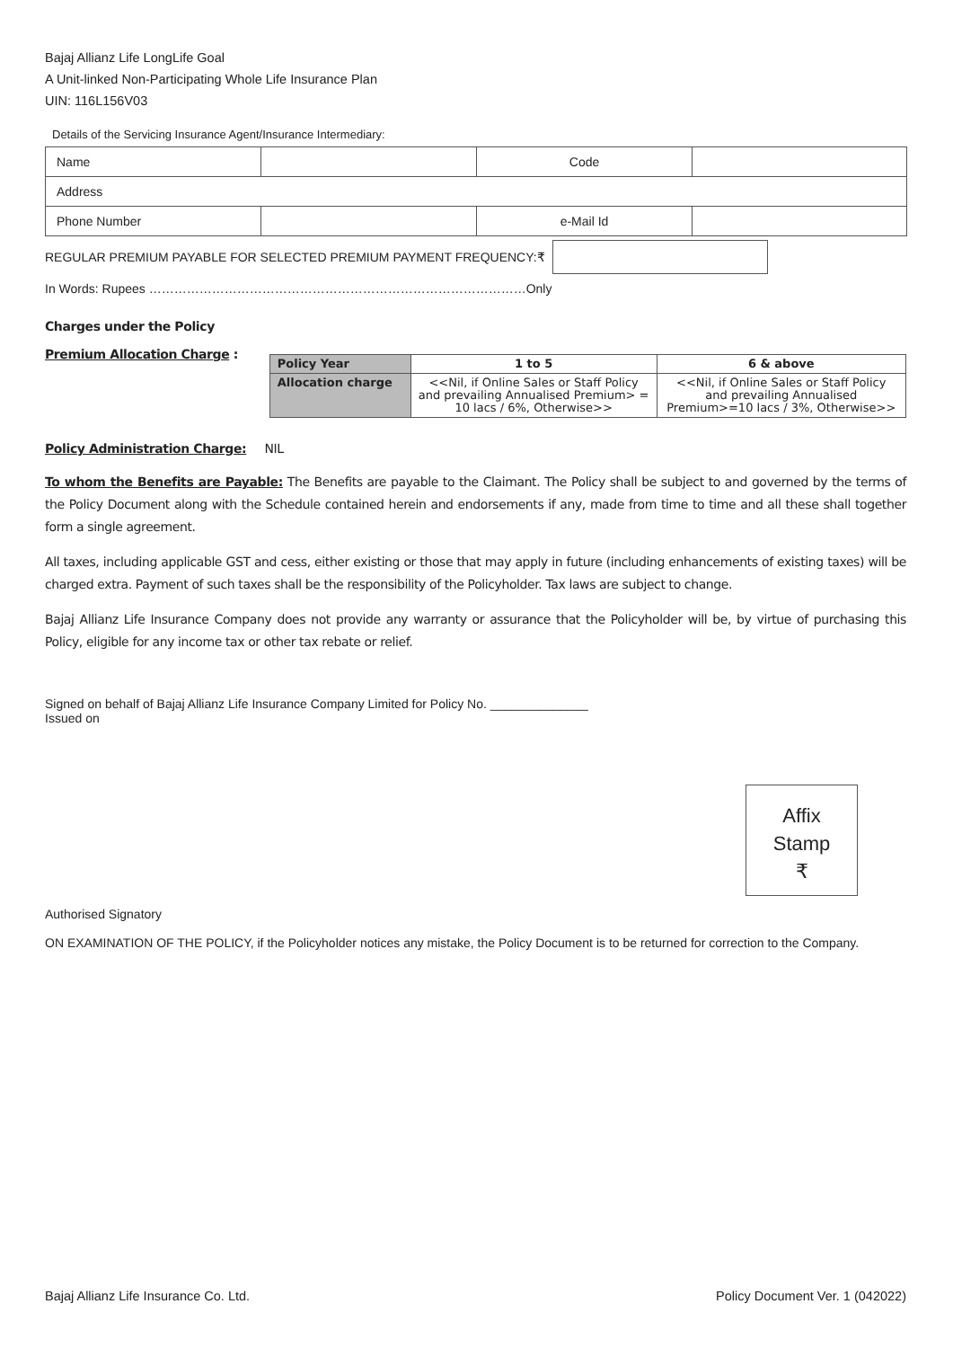Bajaj Allianz Life LongLife Goal
A Unit-linked Non-Participating Whole Life Insurance Plan
UIN: 116L156V03
Details of the Servicing Insurance Agent/Insurance Intermediary:
| Name | | Code | |
| Address | | | |
| Phone Number | | e-Mail Id | |
REGULAR PREMIUM PAYABLE FOR SELECTED PREMIUM PAYMENT FREQUENCY:₹
In Words: Rupees ………………………………………………………………………………Only
Charges under the Policy
Premium Allocation Charge :
| Policy Year | 1 to 5 | 6 & above |
| --- | --- | --- |
| Allocation charge | <<Nil, if Online Sales or Staff Policy and prevailing Annualised Premium> = 10 lacs / 6%, Otherwise>> | <<Nil, if Online Sales or Staff Policy and prevailing Annualised Premium>=10 lacs / 3%, Otherwise>> |
Policy Administration Charge: NIL
To whom the Benefits are Payable: The Benefits are payable to the Claimant. The Policy shall be subject to and governed by the terms of the Policy Document along with the Schedule contained herein and endorsements if any, made from time to time and all these shall together form a single agreement.
All taxes, including applicable GST and cess, either existing or those that may apply in future (including enhancements of existing taxes) will be charged extra. Payment of such taxes shall be the responsibility of the Policyholder. Tax laws are subject to change.
Bajaj Allianz Life Insurance Company does not provide any warranty or assurance that the Policyholder will be, by virtue of purchasing this Policy, eligible for any income tax or other tax rebate or relief.
Signed on behalf of Bajaj Allianz Life Insurance Company Limited for Policy No. ______________
Issued on
Affix
Stamp
₹
Authorised Signatory
ON EXAMINATION OF THE POLICY, if the Policyholder notices any mistake, the Policy Document is to be returned for correction to the Company.
Bajaj Allianz Life Insurance Co. Ltd. Policy Document Ver. 1 (042022)